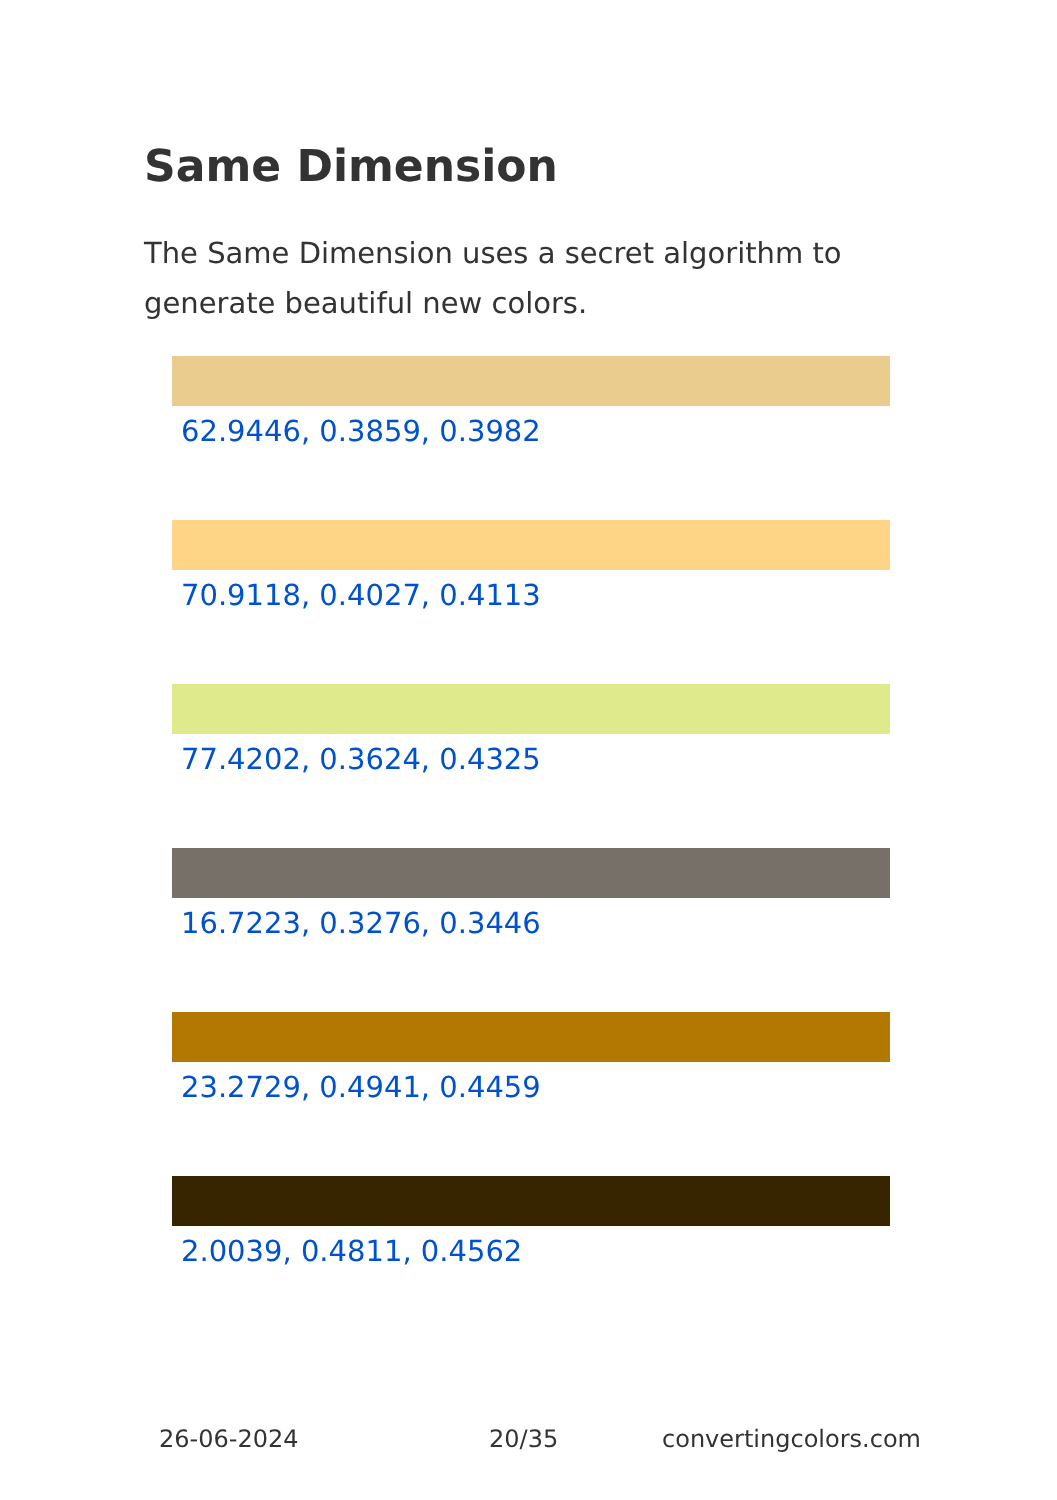Same Dimension
The Same Dimension uses a secret algorithm to generate beautiful new colors.
62.9446, 0.3859, 0.3982
70.9118, 0.4027, 0.4113
77.4202, 0.3624, 0.4325
16.7223, 0.3276, 0.3446
23.2729, 0.4941, 0.4459
2.0039, 0.4811, 0.4562
26-06-2024 20/35 convertingcolors.com